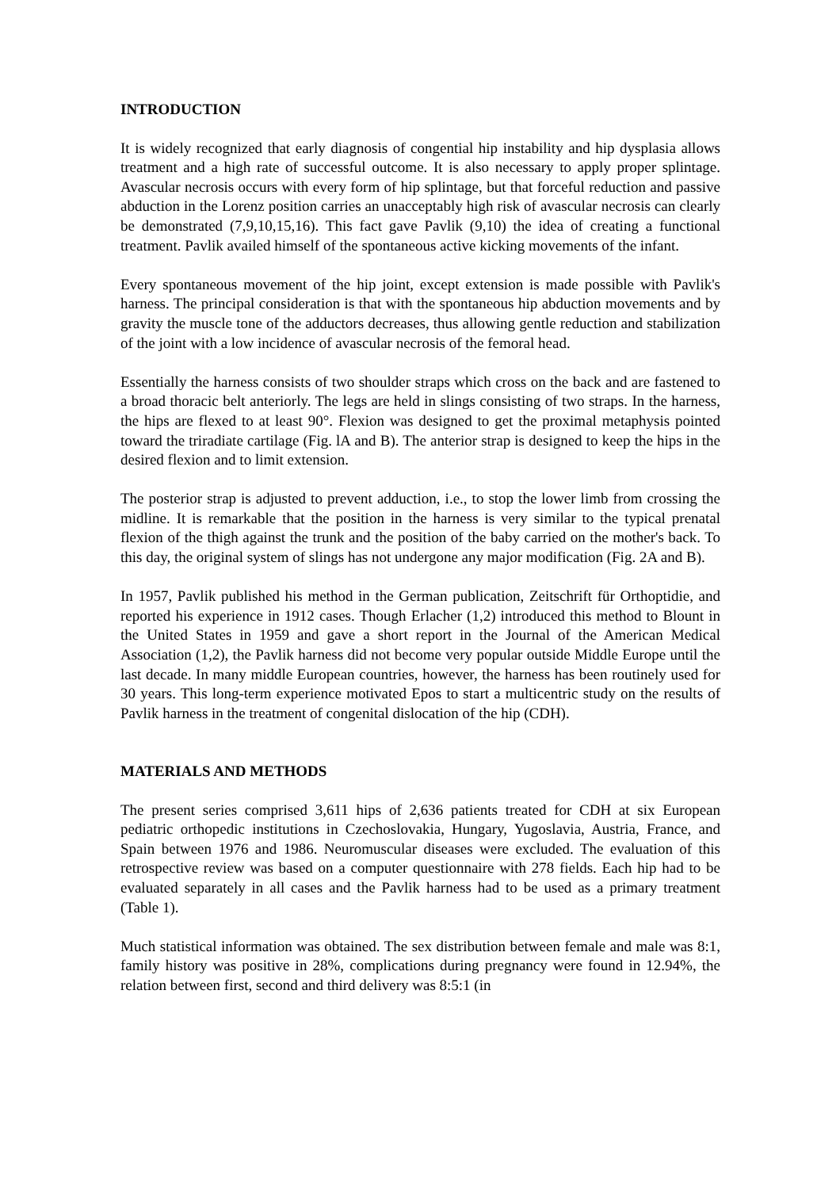INTRODUCTION
It is widely recognized that early diagnosis of congential hip instability and hip dysplasia allows treatment and a high rate of successful outcome. It is also necessary to apply proper splintage. Avascular necrosis occurs with every form of hip splintage, but that forceful reduction and passive abduction in the Lorenz position carries an unacceptably high risk of avascular necrosis can clearly be demonstrated (7,9,10,15,16). This fact gave Pavlik (9,10) the idea of creating a functional treatment. Pavlik availed himself of the spontaneous active kicking movements of the infant.
Every spontaneous movement of the hip joint, except extension is made possible with Pavlik's harness. The principal consideration is that with the spontaneous hip abduction movements and by gravity the muscle tone of the adductors decreases, thus allowing gentle reduction and stabilization of the joint with a low incidence of avascular necrosis of the femoral head.
Essentially the harness consists of two shoulder straps which cross on the back and are fastened to a broad thoracic belt anteriorly. The legs are held in slings consisting of two straps. In the harness, the hips are flexed to at least 90°. Flexion was designed to get the proximal metaphysis pointed toward the triradiate cartilage (Fig. lA and B). The anterior strap is designed to keep the hips in the desired flexion and to limit extension.
The posterior strap is adjusted to prevent adduction, i.e., to stop the lower limb from crossing the midline. It is remarkable that the position in the harness is very similar to the typical prenatal flexion of the thigh against the trunk and the position of the baby carried on the mother's back. To this day, the original system of slings has not undergone any major modification (Fig. 2A and B).
In 1957, Pavlik published his method in the German publication, Zeitschrift für Orthoptidie, and reported his experience in 1912 cases. Though Erlacher (1,2) introduced this method to Blount in the United States in 1959 and gave a short report in the Journal of the American Medical Association (1,2), the Pavlik harness did not become very popular outside Middle Europe until the last decade. In many middle European countries, however, the harness has been routinely used for 30 years. This long-term experience motivated Epos to start a multicentric study on the results of Pavlik harness in the treatment of congenital dislocation of the hip (CDH).
MATERIALS AND METHODS
The present series comprised 3,611 hips of 2,636 patients treated for CDH at six European pediatric orthopedic institutions in Czechoslovakia, Hungary, Yugoslavia, Austria, France, and Spain between 1976 and 1986. Neuromuscular diseases were excluded. The evaluation of this retrospective review was based on a computer questionnaire with 278 fields. Each hip had to be evaluated separately in all cases and the Pavlik harness had to be used as a primary treatment (Table 1).
Much statistical information was obtained. The sex distribution between female and male was 8:1, family history was positive in 28%, complications during pregnancy were found in 12.94%, the relation between first, second and third delivery was 8:5:1 (in